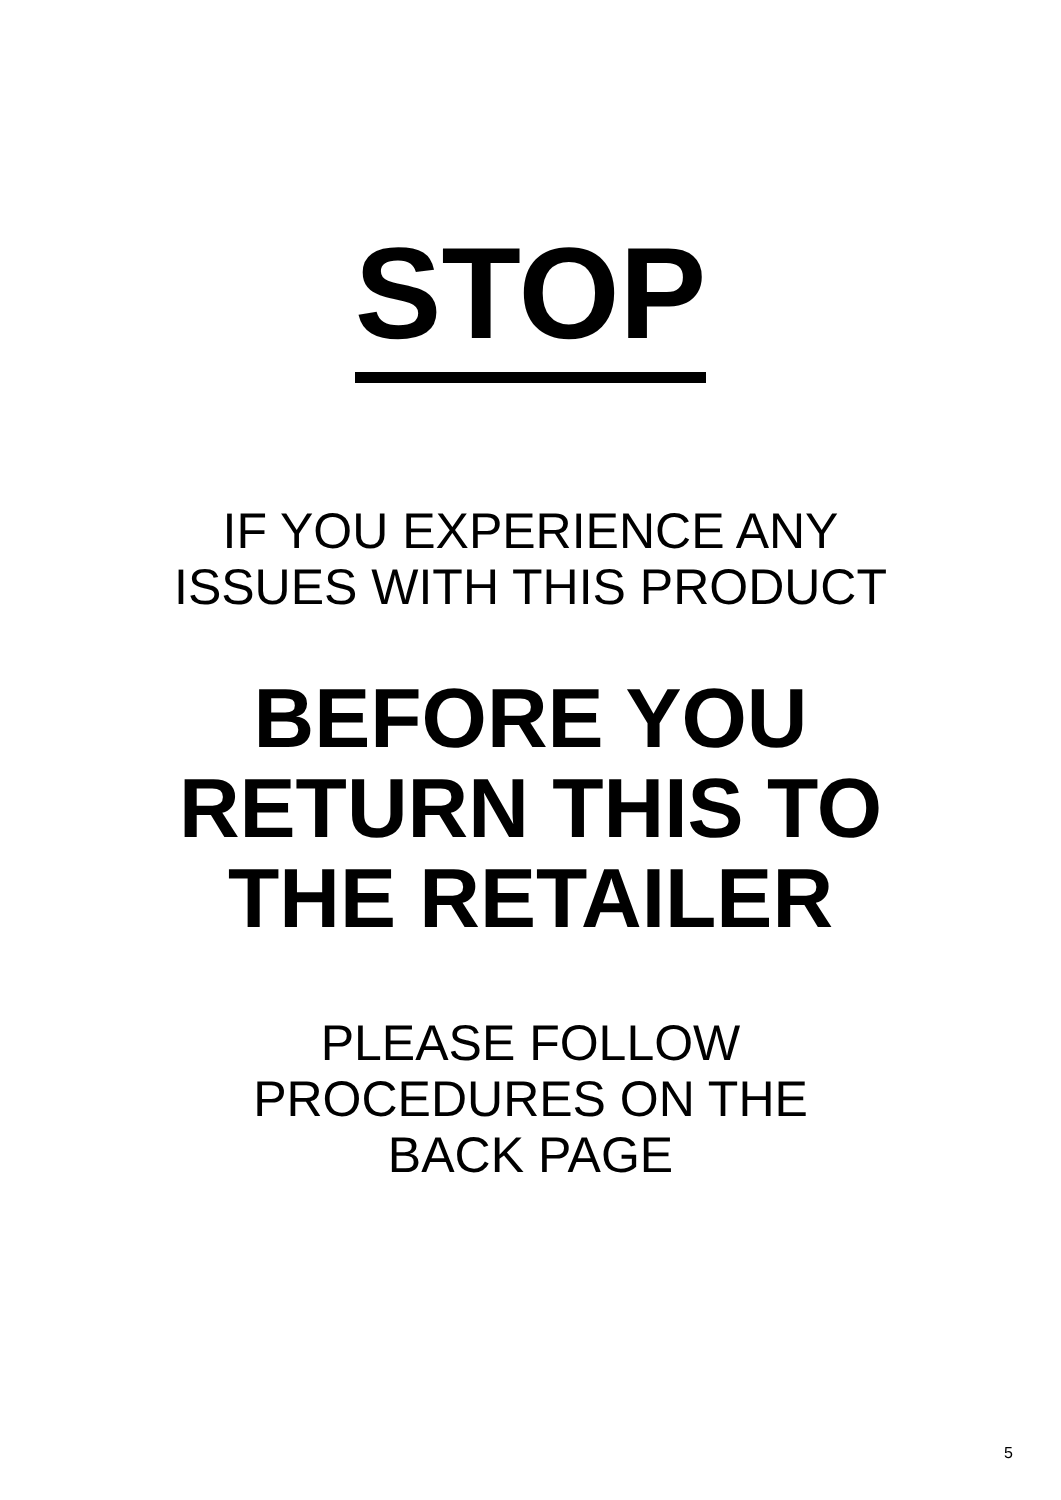STOP
IF YOU EXPERIENCE ANY
ISSUES WITH THIS PRODUCT
BEFORE YOU
RETURN THIS TO
THE RETAILER
PLEASE FOLLOW
PROCEDURES ON THE
BACK PAGE
5